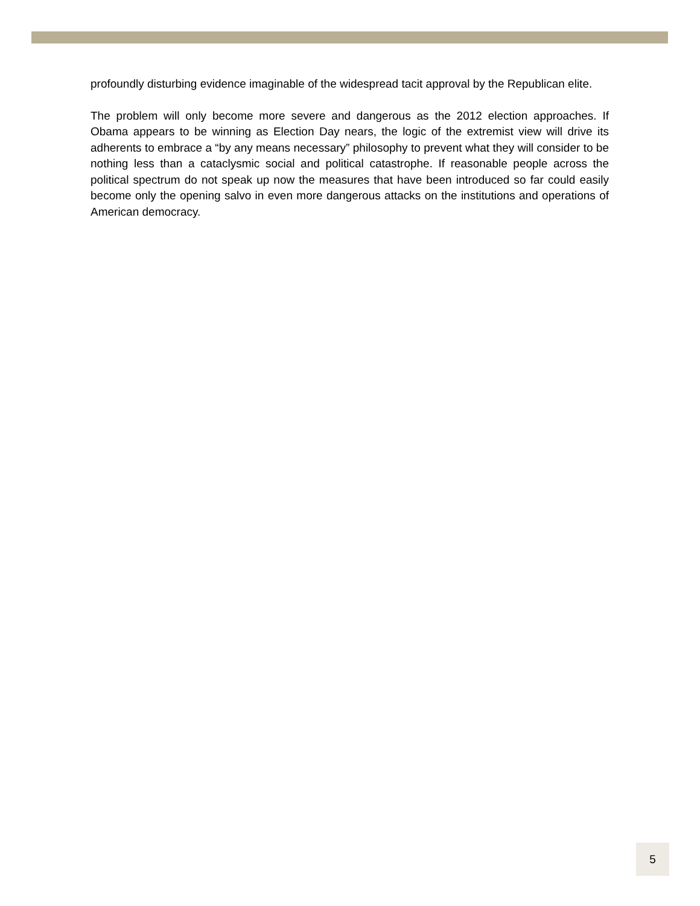profoundly disturbing evidence imaginable of the widespread tacit approval by the Republican elite.
The problem will only become more severe and dangerous as the 2012 election approaches. If Obama appears to be winning as Election Day nears, the logic of the extremist view will drive its adherents to embrace a “by any means necessary” philosophy to prevent what they will consider to be nothing less than a cataclysmic social and political catastrophe. If reasonable people across the political spectrum do not speak up now the measures that have been introduced so far could easily become only the opening salvo in even more dangerous attacks on the institutions and operations of American democracy.
5